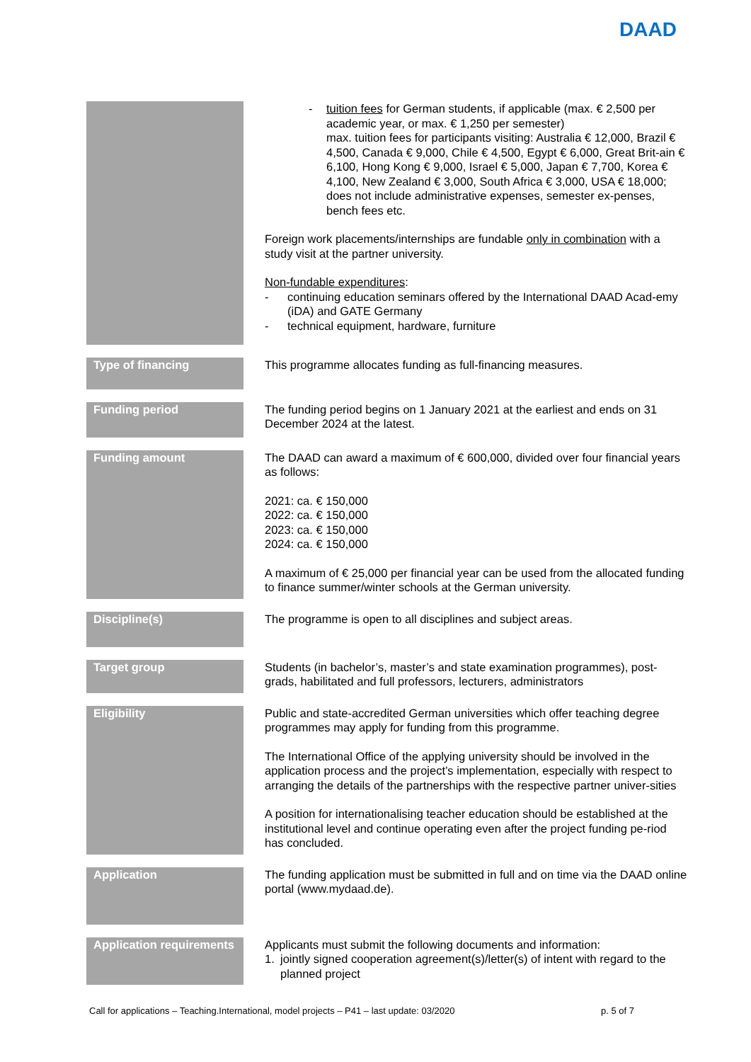DAAD
| | - tuition fees for German students, if applicable (max. € 2,500 per academic year, or max. € 1,250 per semester) max. tuition fees for participants visiting: Australia € 12,000, Brazil € 4,500, Canada € 9,000, Chile € 4,500, Egypt € 6,000, Great Brit-ain € 6,100, Hong Kong € 9,000, Israel € 5,000, Japan € 7,700, Korea € 4,100, New Zealand € 3,000, South Africa € 3,000, USA € 18,000; does not include administrative expenses, semester ex-penses, bench fees etc. Foreign work placements/internships are fundable only in combination with a study visit at the partner university. Non-fundable expenditures : - continuing education seminars offered by the International DAAD Acad-emy (iDA) and GATE Germany - technical equipment, hardware, furniture |
| Type of financing | This programme allocates funding as full-financing measures. |
| Funding period | The funding period begins on 1 January 2021 at the earliest and ends on 31 December 2024 at the latest. |
| Funding amount | The DAAD can award a maximum of € 600,000, divided over four financial years as follows: 2021: ca. € 150,000 2022: ca. € 150,000 2023: ca. € 150,000 2024: ca. € 150,000 A maximum of € 25,000 per financial year can be used from the allocated funding to finance summer/winter schools at the German university. |
| Discipline(s) | The programme is open to all disciplines and subject areas. |
| Target group | Students (in bachelor’s, master’s and state examination programmes), post-grads, habilitated and full professors, lecturers, administrators |
| Eligibility | Public and state-accredited German universities which offer teaching degree programmes may apply for funding from this programme. The International Office of the applying university should be involved in the application process and the project’s implementation, especially with respect to arranging the details of the partnerships with the respective partner univer-sities A position for internationalising teacher education should be established at the institutional level and continue operating even after the project funding pe-riod has concluded. |
| Application | The funding application must be submitted in full and on time via the DAAD online portal (www.mydaad.de). |
| Application requirements | Applicants must submit the following documents and information: 1. jointly signed cooperation agreement(s)/letter(s) of intent with regard to the planned project |
Call for applications – Teaching.International, model projects – P41 – last update: 03/2020 p. 5 of 7